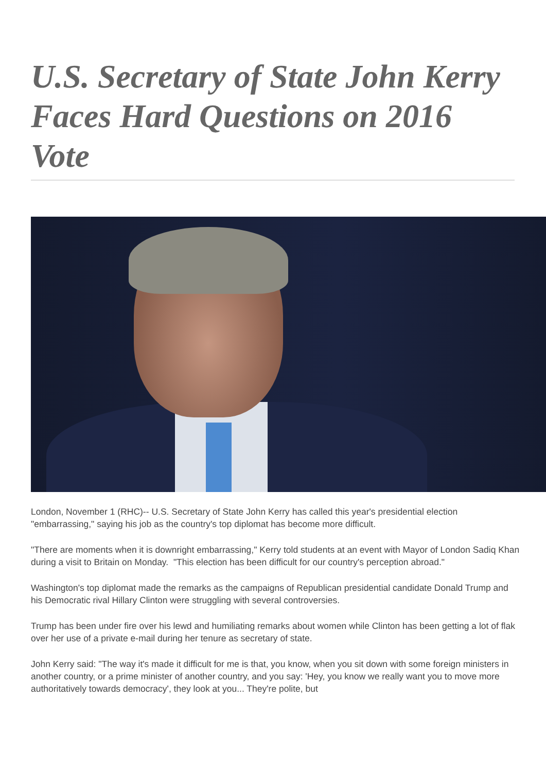U.S. Secretary of State John Kerry Faces Hard Questions on 2016 Vote
London, November 1 (RHC)-- U.S. Secretary of State John Kerry has called this year's presidential election "embarrassing," saying his job as the country's top diplomat has become more difficult.
"There are moments when it is downright embarrassing," Kerry told students at an event with Mayor of London Sadiq Khan during a visit to Britain on Monday. "This election has been difficult for our country's perception abroad."
Washington's top diplomat made the remarks as the campaigns of Republican presidential candidate Donald Trump and his Democratic rival Hillary Clinton were struggling with several controversies.
Trump has been under fire over his lewd and humiliating remarks about women while Clinton has been getting a lot of flak over her use of a private e-mail during her tenure as secretary of state.
John Kerry said: "The way it's made it difficult for me is that, you know, when you sit down with some foreign ministers in another country, or a prime minister of another country, and you say: 'Hey, you know we really want you to move more authoritatively towards democracy', they look at you... They're polite, but